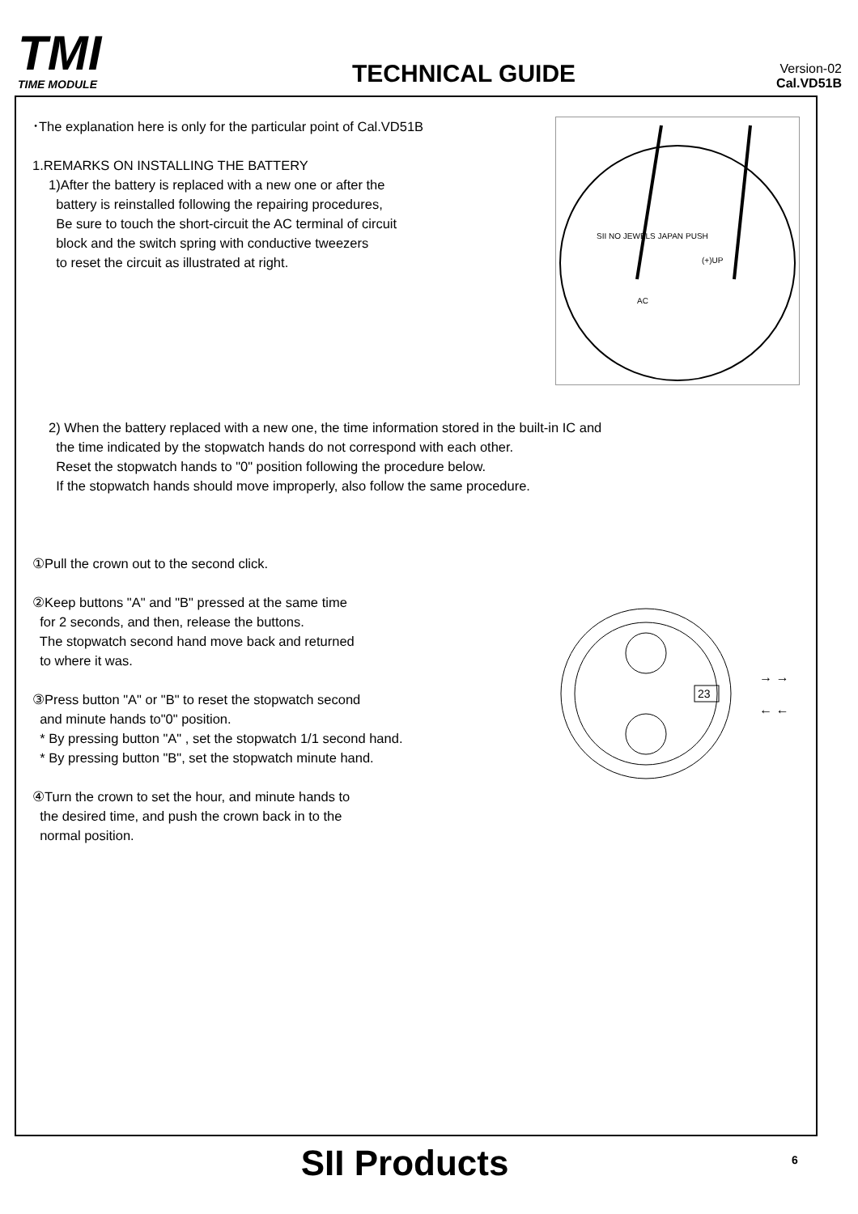TMI
TIME MODULE
TECHNICAL GUIDE
Version-02
Cal.VD51B
SII NO JEWELS JAPAN
PUSH
AC
(+)UP
･The explanation here is only for the particular point of Cal.VD51B
1.REMARKS ON INSTALLING THE BATTERY
1)After the battery is replaced with a new one or after the
battery is reinstalled following the repairing procedures,
Be sure to touch the short-circuit the AC terminal of circuit
block and the switch spring with conductive tweezers
to reset the circuit as illustrated at right.
2) When the battery replaced with a new one, the time information stored in the built-in IC and
the time indicated by the stopwatch hands do not correspond with each other.
Reset the stopwatch hands to "0" position following the procedure below.
If the stopwatch hands should move improperly, also follow the same procedure.
①Pull the crown out to the second click.
23
→ →
← ←
②Keep buttons "A" and "B" pressed at the same time
for 2 seconds, and then, release the buttons.
The stopwatch second hand move back and returned
to where it was.
③Press button "A" or "B" to reset the stopwatch second
and minute hands to"0" position.
* By pressing button "A" , set the stopwatch 1/1 second hand.
* By pressing button "B", set the stopwatch minute hand.
④Turn the crown to set the hour, and minute hands to
the desired time, and push the crown back in to the
normal position.
SII Products 6